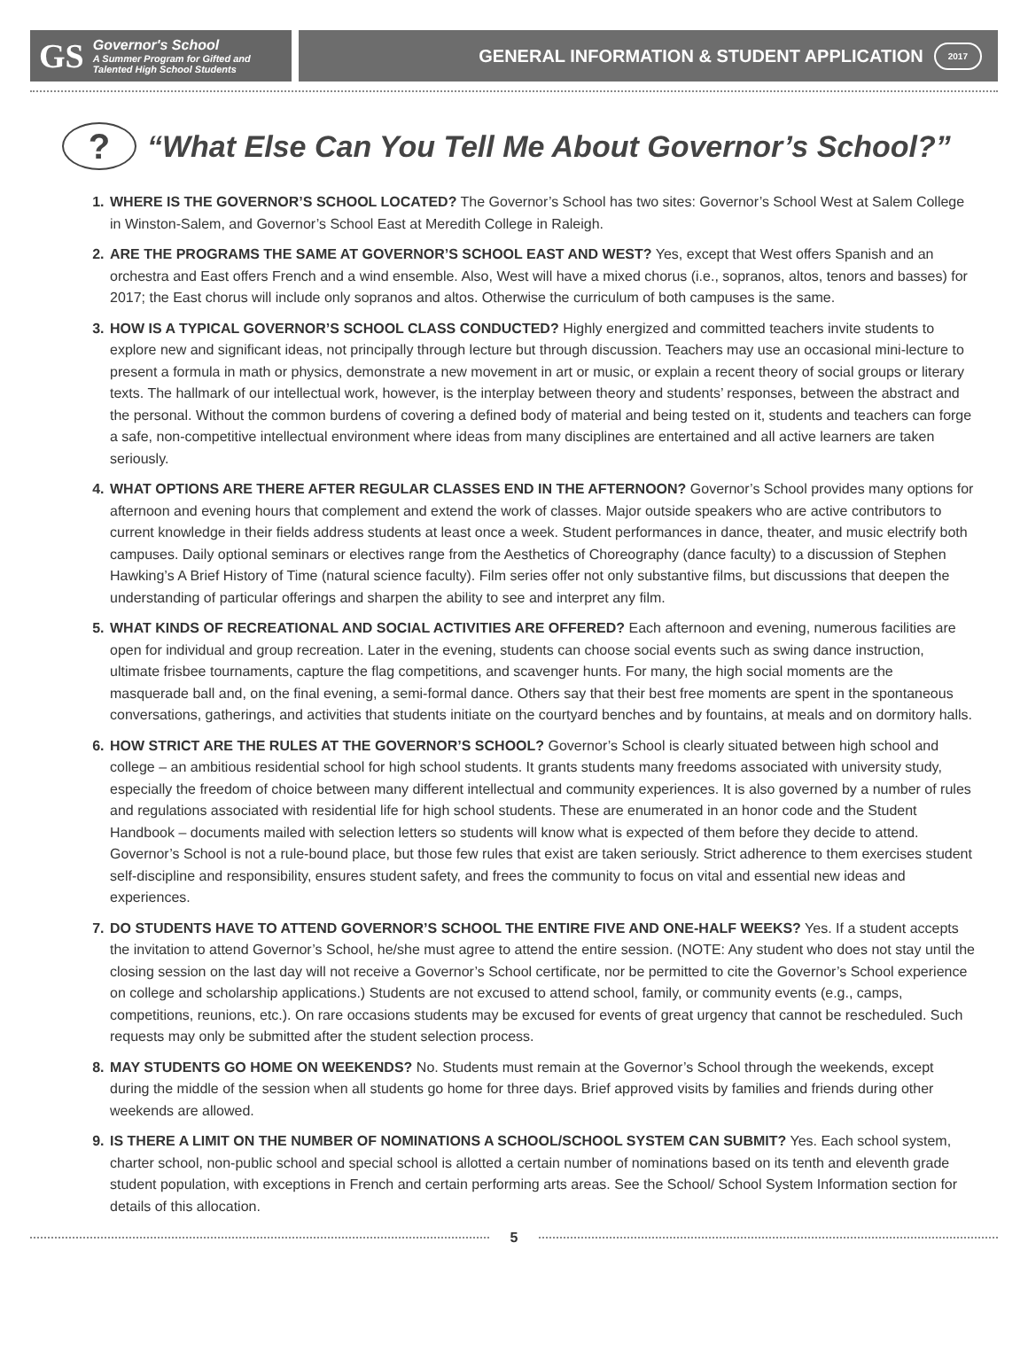GS
Governor's School
A Summer Program for Gifted and
Talented High School Students
GENERAL INFORMATION & STUDENT APPLICATION 2017
? “What Else Can You Tell Me About Governor’s School?”
WHERE IS THE GOVERNOR’S SCHOOL LOCATED? The Governor’s School has two sites: Governor’s School West at Salem College in Winston-Salem, and Governor’s School East at Meredith College in Raleigh.
ARE THE PROGRAMS THE SAME AT GOVERNOR’S SCHOOL EAST AND WEST? Yes, except that West offers Spanish and an orchestra and East offers French and a wind ensemble. Also, West will have a mixed chorus (i.e., sopranos, altos, tenors and basses) for 2017; the East chorus will include only sopranos and altos. Otherwise the curriculum of both campuses is the same.
HOW IS A TYPICAL GOVERNOR’S SCHOOL CLASS CONDUCTED? Highly energized and committed teachers invite students to explore new and significant ideas, not principally through lecture but through discussion. Teachers may use an occasional mini-lecture to present a formula in math or physics, demonstrate a new movement in art or music, or explain a recent theory of social groups or literary texts. The hallmark of our intellectual work, however, is the interplay between theory and students’ responses, between the abstract and the personal. Without the common burdens of covering a defined body of material and being tested on it, students and teachers can forge a safe, non-competitive intellectual environment where ideas from many disciplines are entertained and all active learners are taken seriously.
WHAT OPTIONS ARE THERE AFTER REGULAR CLASSES END IN THE AFTERNOON? Governor’s School provides many options for afternoon and evening hours that complement and extend the work of classes. Major outside speakers who are active contributors to current knowledge in their fields address students at least once a week. Student performances in dance, theater, and music electrify both campuses. Daily optional seminars or electives range from the Aesthetics of Choreography (dance faculty) to a discussion of Stephen Hawking’s A Brief History of Time (natural science faculty). Film series offer not only substantive films, but discussions that deepen the understanding of particular offerings and sharpen the ability to see and interpret any film.
WHAT KINDS OF RECREATIONAL AND SOCIAL ACTIVITIES ARE OFFERED? Each afternoon and evening, numerous facilities are open for individual and group recreation. Later in the evening, students can choose social events such as swing dance instruction, ultimate frisbee tournaments, capture the flag competitions, and scavenger hunts. For many, the high social moments are the masquerade ball and, on the final evening, a semi-formal dance. Others say that their best free moments are spent in the spontaneous conversations, gatherings, and activities that students initiate on the courtyard benches and by fountains, at meals and on dormitory halls.
HOW STRICT ARE THE RULES AT THE GOVERNOR’S SCHOOL? Governor’s School is clearly situated between high school and college – an ambitious residential school for high school students. It grants students many freedoms associated with university study, especially the freedom of choice between many different intellectual and community experiences. It is also governed by a number of rules and regulations associated with residential life for high school students. These are enumerated in an honor code and the Student Handbook – documents mailed with selection letters so students will know what is expected of them before they decide to attend. Governor’s School is not a rule-bound place, but those few rules that exist are taken seriously. Strict adherence to them exercises student self-discipline and responsibility, ensures student safety, and frees the community to focus on vital and essential new ideas and experiences.
DO STUDENTS HAVE TO ATTEND GOVERNOR’S SCHOOL THE ENTIRE FIVE AND ONE-HALF WEEKS? Yes. If a student accepts the invitation to attend Governor’s School, he/she must agree to attend the entire session. (NOTE: Any student who does not stay until the closing session on the last day will not receive a Governor’s School certificate, nor be permitted to cite the Governor’s School experience on college and scholarship applications.) Students are not excused to attend school, family, or community events (e.g., camps, competitions, reunions, etc.). On rare occasions students may be excused for events of great urgency that cannot be rescheduled. Such requests may only be submitted after the student selection process.
MAY STUDENTS GO HOME ON WEEKENDS? No. Students must remain at the Governor’s School through the weekends, except during the middle of the session when all students go home for three days. Brief approved visits by families and friends during other weekends are allowed.
IS THERE A LIMIT ON THE NUMBER OF NOMINATIONS A SCHOOL/SCHOOL SYSTEM CAN SUBMIT? Yes. Each school system, charter school, non-public school and special school is allotted a certain number of nominations based on its tenth and eleventh grade student population, with exceptions in French and certain performing arts areas. See the School/ School System Information section for details of this allocation.
5